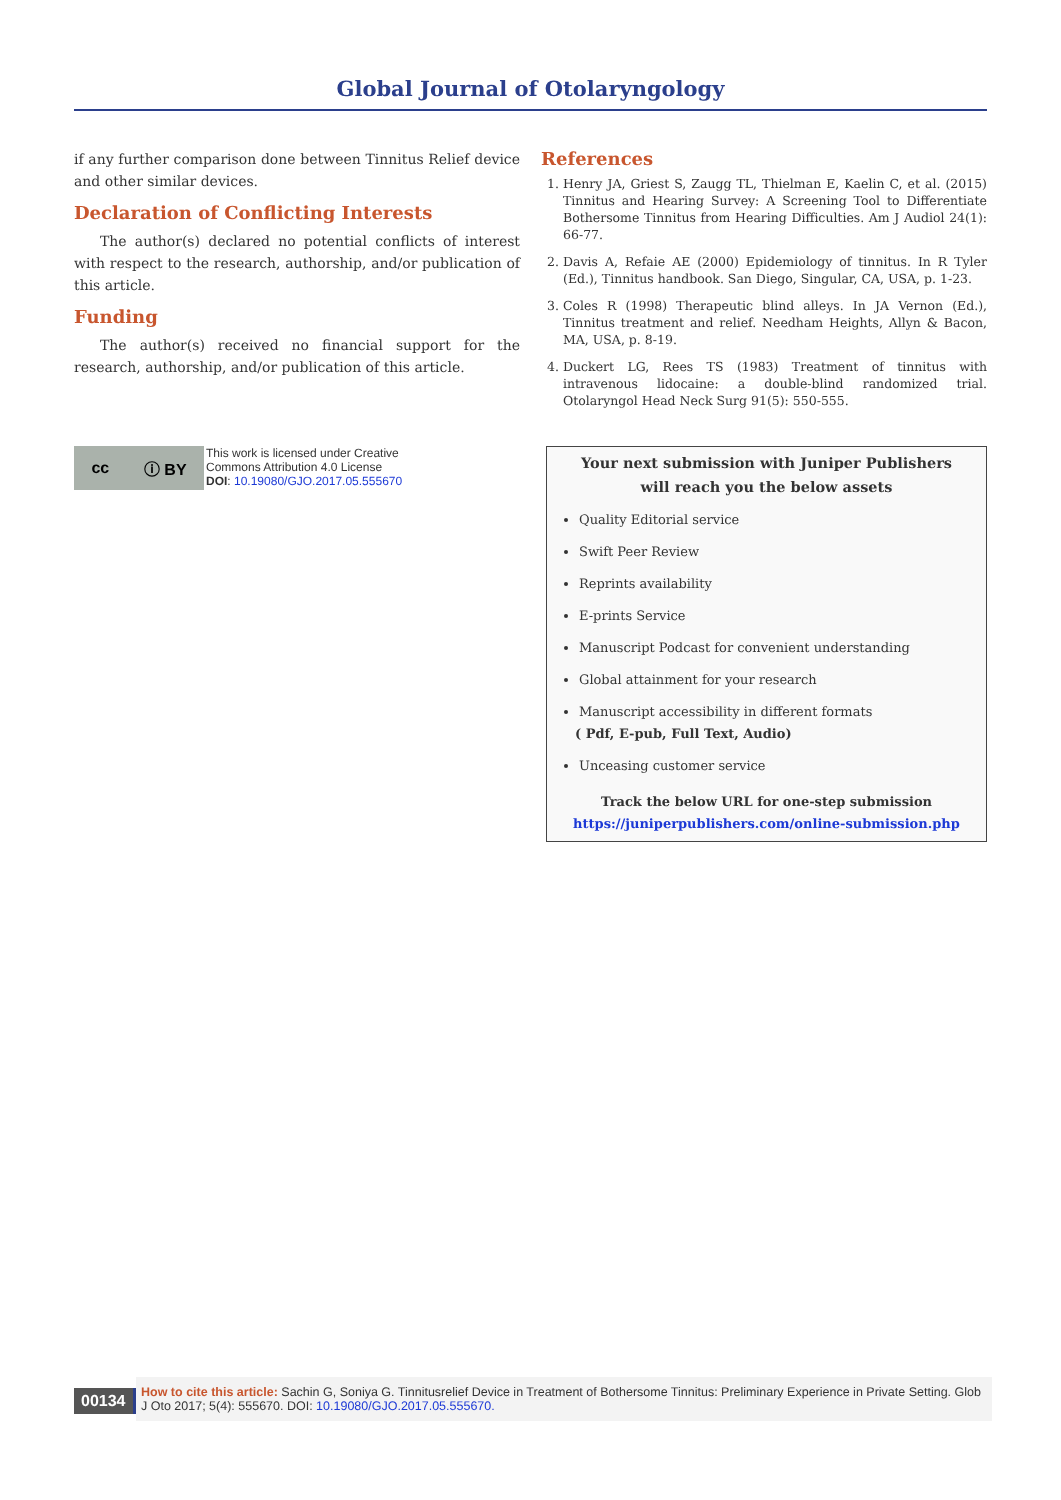Global Journal of Otolaryngology
if any further comparison done between Tinnitus Relief device and other similar devices.
Declaration of Conflicting Interests
The author(s) declared no potential conflicts of interest with respect to the research, authorship, and/or publication of this article.
Funding
The author(s) received no financial support for the research, authorship, and/or publication of this article.
References
1. Henry JA, Griest S, Zaugg TL, Thielman E, Kaelin C, et al. (2015) Tinnitus and Hearing Survey: A Screening Tool to Differentiate Bothersome Tinnitus from Hearing Difficulties. Am J Audiol 24(1): 66-77.
2. Davis A, Refaie AE (2000) Epidemiology of tinnitus. In R Tyler (Ed.), Tinnitus handbook. San Diego, Singular, CA, USA, p. 1-23.
3. Coles R (1998) Therapeutic blind alleys. In JA Vernon (Ed.), Tinnitus treatment and relief. Needham Heights, Allyn & Bacon, MA, USA, p. 8-19.
4. Duckert LG, Rees TS (1983) Treatment of tinnitus with intravenous lidocaine: a double-blind randomized trial. Otolaryngol Head Neck Surg 91(5): 550-555.
cc ⓘ BY
This work is licensed under Creative
Commons Attribution 4.0 License
DOI: 10.19080/GJO.2017.05.555670
Your next submission with Juniper Publishers
will reach you the below assets
Quality Editorial service
Swift Peer Review
Reprints availability
E-prints Service
Manuscript Podcast for convenient understanding
Global attainment for your research
Manuscript accessibility in different formats
( Pdf, E-pub, Full Text, Audio)
Unceasing customer service
Track the below URL for one-step submission
https://juniperpublishers.com/online-submission.php
00134
How to cite this article: Sachin G, Soniya G. Tinnitusrelief Device in Treatment of Bothersome Tinnitus: Preliminary Experience in Private Setting. Glob J Oto 2017; 5(4): 555670. DOI: 10.19080/GJO.2017.05.555670.